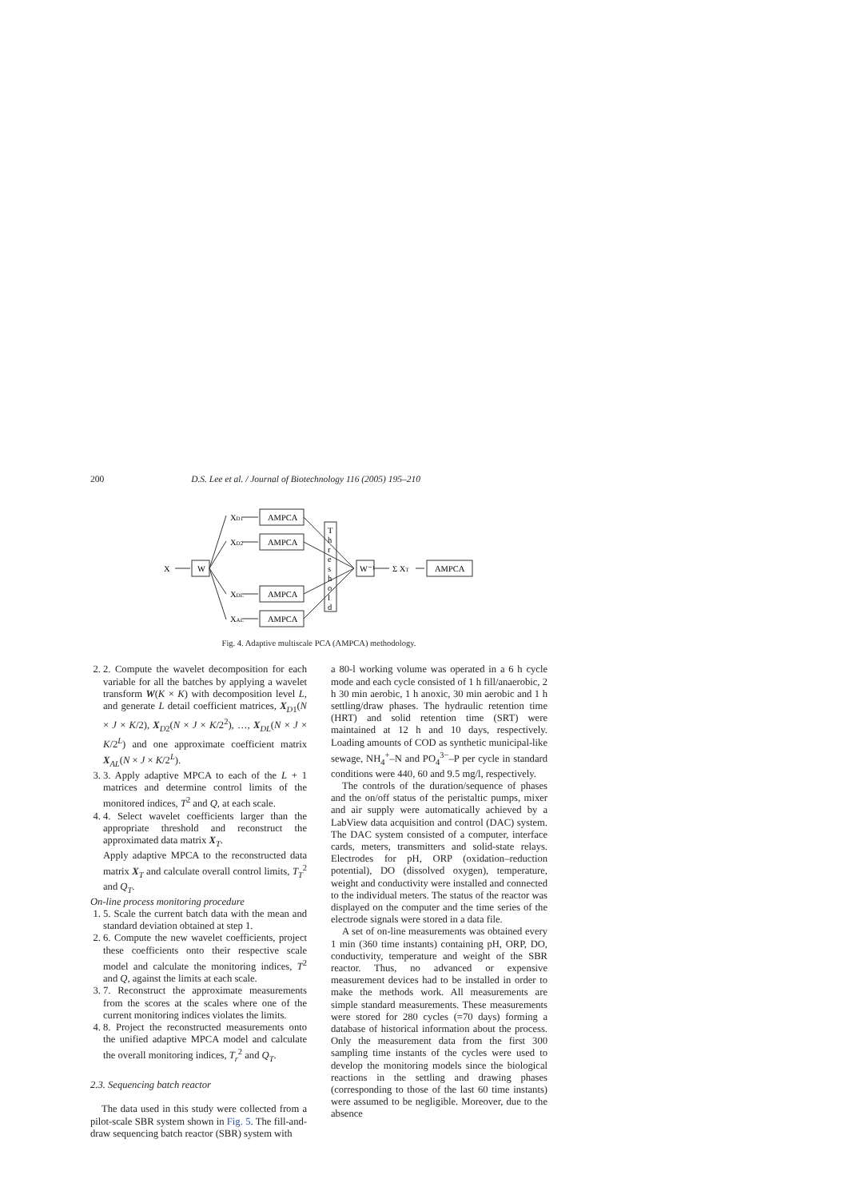200 D.S. Lee et al. / Journal of Biotechnology 116 (2005) 195–210
AMPCA
AMPCA
AMPCA
AMPCA
AMPCA
W
W⁻¹
X
XD1
XD2
XDL
XAL
Σ XT
T
h
r
e
s
h
o
l
d
Fig. 4. Adaptive multiscale PCA (AMPCA) methodology.
2. 2. Compute the wavelet decomposition for each variable for all the batches by applying a wavelet transform W(K × K) with decomposition level L, and generate L detail coefficient matrices, X<sub>D1</sub>(N × J × K/2), X<sub>D2</sub>(N × J × K/2<sup>2</sup>), …, X<sub>DL</sub>(N × J × K/2<sup>L</sup>) and one approximate coefficient matrix X<sub>AL</sub>(N × J × K/2<sup>L</sup>).
3. 3. Apply adaptive MPCA to each of the L + 1 matrices and determine control limits of the monitored indices, T<sup>2</sup> and Q, at each scale.
4. 4. Select wavelet coefficients larger than the appropriate threshold and reconstruct the approximated data matrix X<sub>T</sub>.
Apply adaptive MPCA to the reconstructed data matrix X<sub>T</sub> and calculate overall control limits, T<sub>T</sub><sup>2</sup> and Q<sub>T</sub>.
On-line process monitoring procedure
1. 5. Scale the current batch data with the mean and standard deviation obtained at step 1.
2. 6. Compute the new wavelet coefficients, project these coefficients onto their respective scale model and calculate the monitoring indices, T<sup>2</sup> and Q, against the limits at each scale.
3. 7. Reconstruct the approximate measurements from the scores at the scales where one of the current monitoring indices violates the limits.
4. 8. Project the reconstructed measurements onto the unified adaptive MPCA model and calculate the overall monitoring indices, T<sub>r</sub><sup>2</sup> and Q<sub>T</sub>.
2.3. Sequencing batch reactor
The data used in this study were collected from a pilot-scale SBR system shown in Fig. 5. The fill-and-draw sequencing batch reactor (SBR) system with
a 80-l working volume was operated in a 6 h cycle mode and each cycle consisted of 1 h fill/anaerobic, 2 h 30 min aerobic, 1 h anoxic, 30 min aerobic and 1 h settling/draw phases. The hydraulic retention time (HRT) and solid retention time (SRT) were maintained at 12 h and 10 days, respectively. Loading amounts of COD as synthetic municipal-like sewage, NH<sub>4</sub><sup>+</sup>–N and PO<sub>4</sub><sup>3−</sup>–P per cycle in standard conditions were 440, 60 and 9.5 mg/l, respectively.
The controls of the duration/sequence of phases and the on/off status of the peristaltic pumps, mixer and air supply were automatically achieved by a LabView data acquisition and control (DAC) system. The DAC system consisted of a computer, interface cards, meters, transmitters and solid-state relays. Electrodes for pH, ORP (oxidation–reduction potential), DO (dissolved oxygen), temperature, weight and conductivity were installed and connected to the individual meters. The status of the reactor was displayed on the computer and the time series of the electrode signals were stored in a data file.
A set of on-line measurements was obtained every 1 min (360 time instants) containing pH, ORP, DO, conductivity, temperature and weight of the SBR reactor. Thus, no advanced or expensive measurement devices had to be installed in order to make the methods work. All measurements are simple standard measurements. These measurements were stored for 280 cycles (=70 days) forming a database of historical information about the process. Only the measurement data from the first 300 sampling time instants of the cycles were used to develop the monitoring models since the biological reactions in the settling and drawing phases (corresponding to those of the last 60 time instants) were assumed to be negligible. Moreover, due to the absence